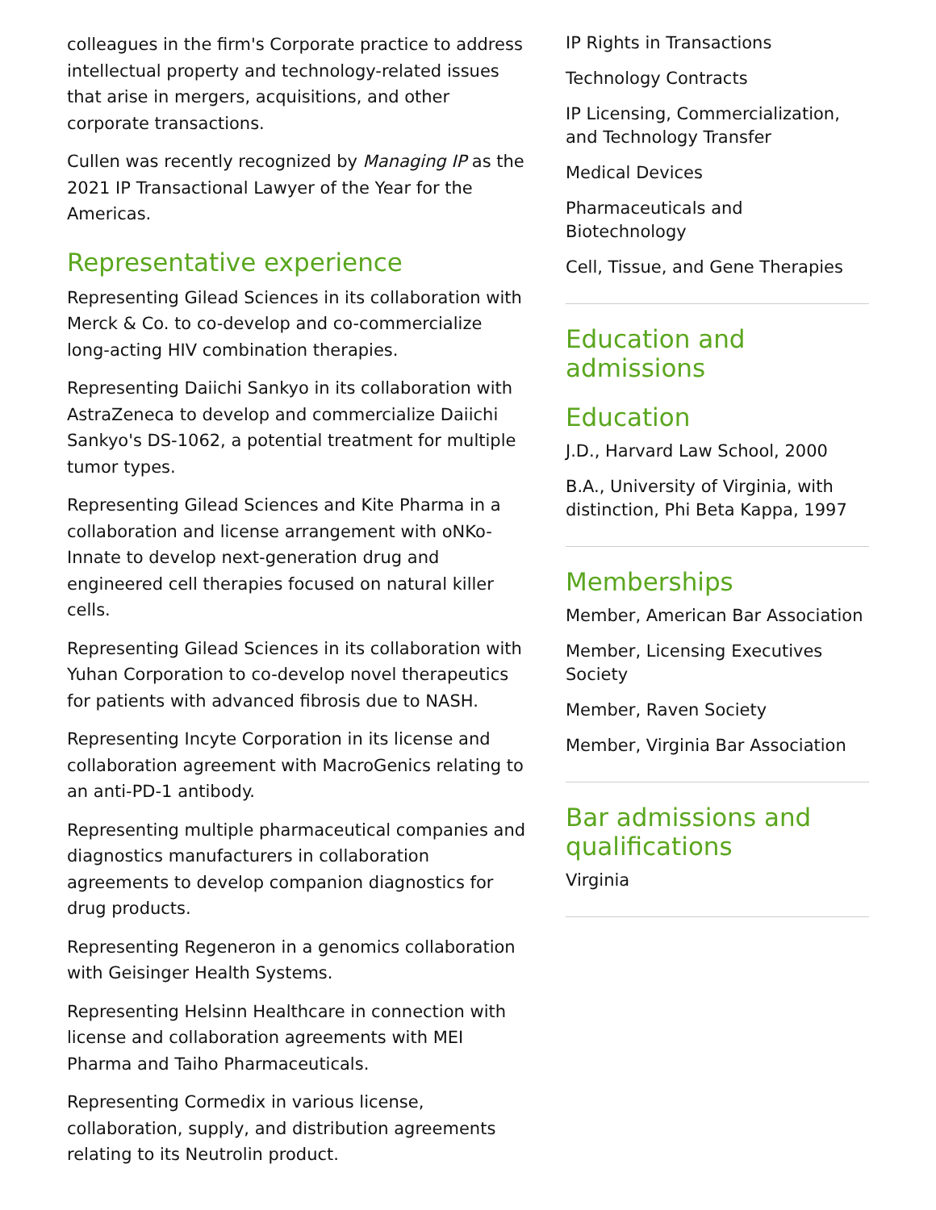colleagues in the firm's Corporate practice to address intellectual property and technology-related issues that arise in mergers, acquisitions, and other corporate transactions.
Cullen was recently recognized by Managing IP as the 2021 IP Transactional Lawyer of the Year for the Americas.
Representative experience
Representing Gilead Sciences in its collaboration with Merck & Co. to co-develop and co-commercialize long-acting HIV combination therapies.
Representing Daiichi Sankyo in its collaboration with AstraZeneca to develop and commercialize Daiichi Sankyo's DS-1062, a potential treatment for multiple tumor types.
Representing Gilead Sciences and Kite Pharma in a collaboration and license arrangement with oNKo-Innate to develop next-generation drug and engineered cell therapies focused on natural killer cells.
Representing Gilead Sciences in its collaboration with Yuhan Corporation to co-develop novel therapeutics for patients with advanced fibrosis due to NASH.
Representing Incyte Corporation in its license and collaboration agreement with MacroGenics relating to an anti-PD-1 antibody.
Representing multiple pharmaceutical companies and diagnostics manufacturers in collaboration agreements to develop companion diagnostics for drug products.
Representing Regeneron in a genomics collaboration with Geisinger Health Systems.
Representing Helsinn Healthcare in connection with license and collaboration agreements with MEI Pharma and Taiho Pharmaceuticals.
Representing Cormedix in various license, collaboration, supply, and distribution agreements relating to its Neutrolin product.
IP Rights in Transactions
Technology Contracts
IP Licensing, Commercialization, and Technology Transfer
Medical Devices
Pharmaceuticals and Biotechnology
Cell, Tissue, and Gene Therapies
Education and admissions
Education
J.D., Harvard Law School, 2000
B.A., University of Virginia, with distinction, Phi Beta Kappa, 1997
Memberships
Member, American Bar Association
Member, Licensing Executives Society
Member, Raven Society
Member, Virginia Bar Association
Bar admissions and qualifications
Virginia